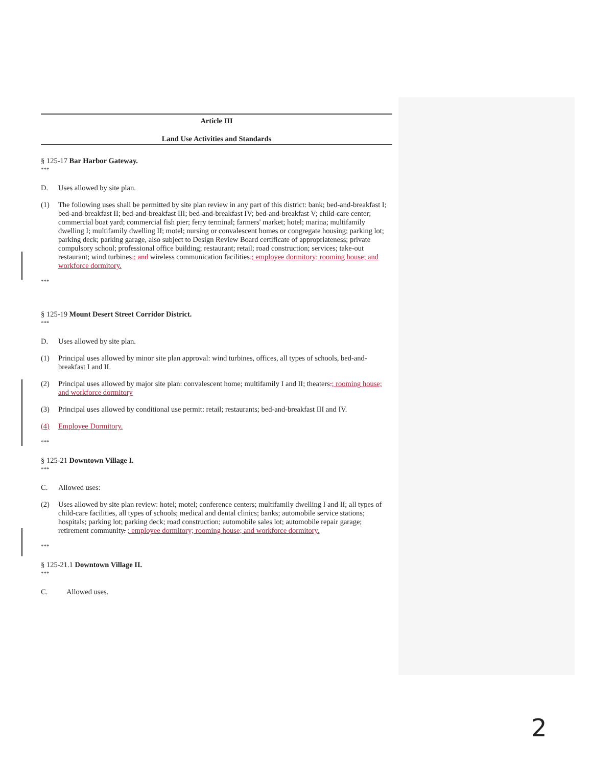Article III
Land Use Activities and Standards
§ 125-17 Bar Harbor Gateway.
***
D. Uses allowed by site plan.
(1) The following uses shall be permitted by site plan review in any part of this district: bank; bed-and-breakfast I; bed-and-breakfast II; bed-and-breakfast III; bed-and-breakfast IV; bed-and-breakfast V; child-care center; commercial boat yard; commercial fish pier; ferry terminal; farmers' market; hotel; marina; multifamily dwelling I; multifamily dwelling II; motel; nursing or convalescent homes or congregate housing; parking lot; parking deck; parking garage, also subject to Design Review Board certificate of appropriateness; private compulsory school; professional office building; restaurant; retail; road construction; services; take-out restaurant; wind turbines,; and wireless communication facilities.; employee dormitory; rooming house; and workforce dormitory.
***
§ 125-19 Mount Desert Street Corridor District.
***
D. Uses allowed by site plan.
(1) Principal uses allowed by minor site plan approval: wind turbines, offices, all types of schools, bed-and-breakfast I and II.
(2) Principal uses allowed by major site plan: convalescent home; multifamily I and II; theaters.; rooming house; and workforce dormitory
(3) Principal uses allowed by conditional use permit: retail; restaurants; bed-and-breakfast III and IV.
(4) Employee Dormitory.
***
§ 125-21 Downtown Village I.
***
C. Allowed uses:
(2) Uses allowed by site plan review: hotel; motel; conference centers; multifamily dwelling I and II; all types of child-care facilities, all types of schools; medical and dental clinics; banks; automobile service stations; hospitals; parking lot; parking deck; road construction; automobile sales lot; automobile repair garage; retirement community. ; employee dormitory; rooming house; and workforce dormitory.
***
§ 125-21.1 Downtown Village II.
***
C. Allowed uses.
2